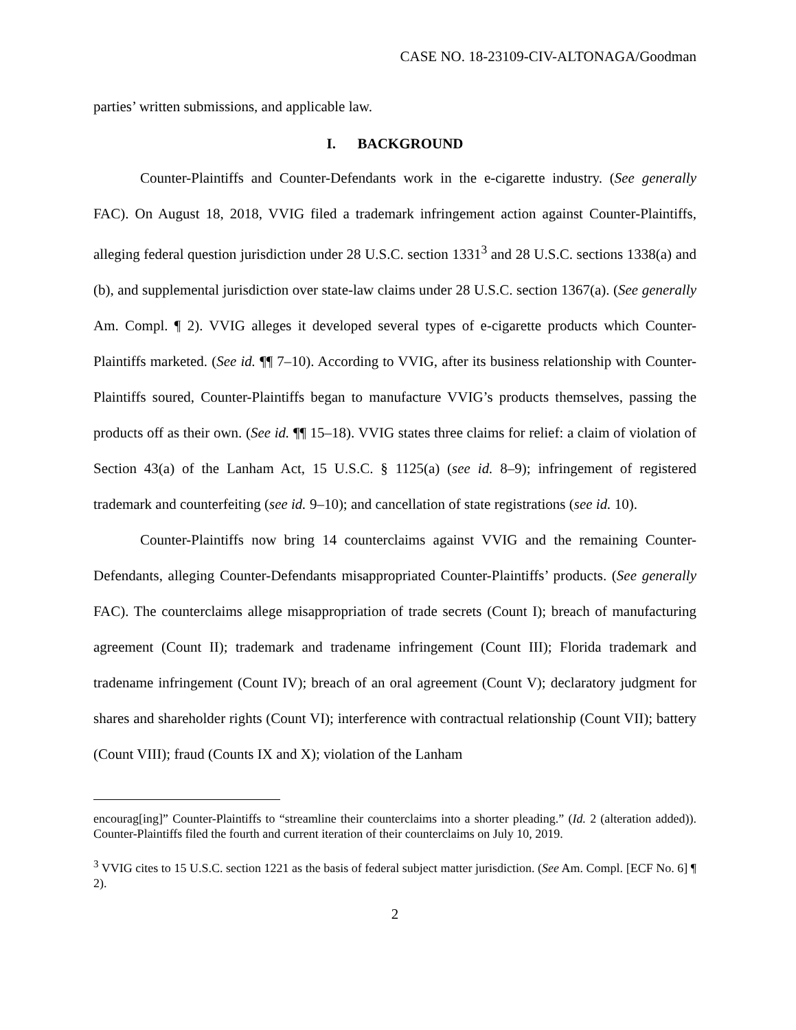CASE NO. 18-23109-CIV-ALTONAGA/Goodman
parties’ written submissions, and applicable law.
I. BACKGROUND
Counter-Plaintiffs and Counter-Defendants work in the e-cigarette industry. (See generally FAC). On August 18, 2018, VVIG filed a trademark infringement action against Counter-Plaintiffs, alleging federal question jurisdiction under 28 U.S.C. section 1331<sup>3</sup> and 28 U.S.C. sections 1338(a) and (b), and supplemental jurisdiction over state-law claims under 28 U.S.C. section 1367(a). (See generally Am. Compl. ¶ 2). VVIG alleges it developed several types of e-cigarette products which Counter-Plaintiffs marketed. (See id. ¶¶ 7–10). According to VVIG, after its business relationship with Counter-Plaintiffs soured, Counter-Plaintiffs began to manufacture VVIG’s products themselves, passing the products off as their own. (See id. ¶¶ 15–18). VVIG states three claims for relief: a claim of violation of Section 43(a) of the Lanham Act, 15 U.S.C. § 1125(a) (see id. 8–9); infringement of registered trademark and counterfeiting (see id. 9–10); and cancellation of state registrations (see id. 10).
Counter-Plaintiffs now bring 14 counterclaims against VVIG and the remaining Counter-Defendants, alleging Counter-Defendants misappropriated Counter-Plaintiffs’ products. (See generally FAC). The counterclaims allege misappropriation of trade secrets (Count I); breach of manufacturing agreement (Count II); trademark and tradename infringement (Count III); Florida trademark and tradename infringement (Count IV); breach of an oral agreement (Count V); declaratory judgment for shares and shareholder rights (Count VI); interference with contractual relationship (Count VII); battery (Count VIII); fraud (Counts IX and X); violation of the Lanham
encourag[ing]” Counter-Plaintiffs to “streamline their counterclaims into a shorter pleading.” (Id. 2 (alteration added)). Counter-Plaintiffs filed the fourth and current iteration of their counterclaims on July 10, 2019.
<sup>3</sup> VVIG cites to 15 U.S.C. section 1221 as the basis of federal subject matter jurisdiction. (See Am. Compl. [ECF No. 6] ¶ 2).
2